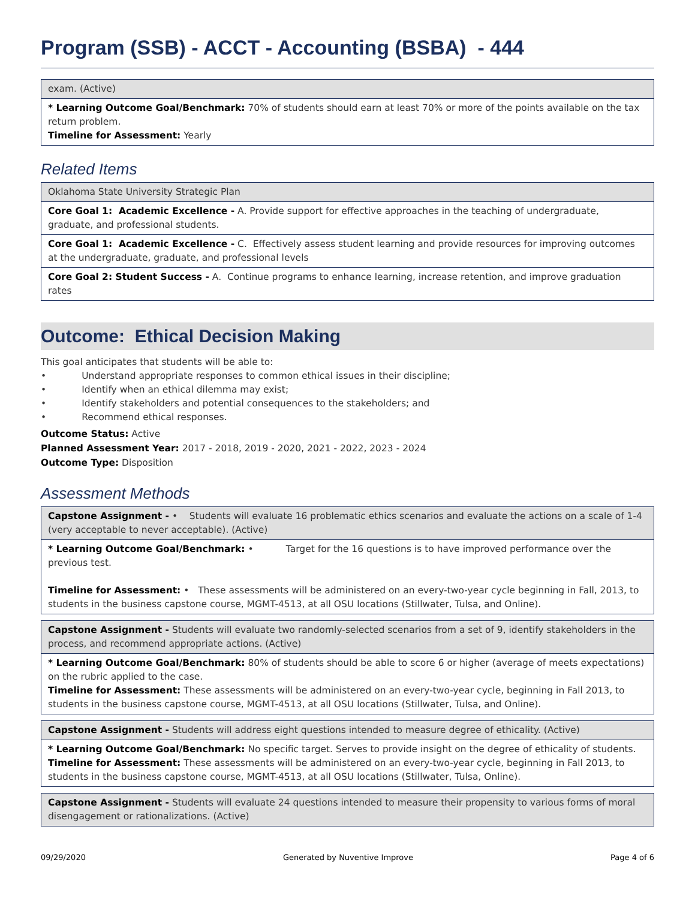Program (SSB) - ACCT - Accounting (BSBA) - 444
exam. (Active)
* Learning Outcome Goal/Benchmark: 70% of students should earn at least 70% or more of the points available on the tax return problem.
Timeline for Assessment: Yearly
Related Items
Oklahoma State University Strategic Plan
Core Goal 1: Academic Excellence - A. Provide support for effective approaches in the teaching of undergraduate, graduate, and professional students.
Core Goal 1: Academic Excellence - C. Effectively assess student learning and provide resources for improving outcomes at the undergraduate, graduate, and professional levels
Core Goal 2: Student Success - A. Continue programs to enhance learning, increase retention, and improve graduation rates
Outcome: Ethical Decision Making
This goal anticipates that students will be able to:
• Understand appropriate responses to common ethical issues in their discipline;
• Identify when an ethical dilemma may exist;
• Identify stakeholders and potential consequences to the stakeholders; and
• Recommend ethical responses.
Outcome Status: Active
Planned Assessment Year: 2017 - 2018, 2019 - 2020, 2021 - 2022, 2023 - 2024
Outcome Type: Disposition
Assessment Methods
Capstone Assignment - • Students will evaluate 16 problematic ethics scenarios and evaluate the actions on a scale of 1-4 (very acceptable to never acceptable). (Active)
* Learning Outcome Goal/Benchmark: • Target for the 16 questions is to have improved performance over the previous test.
Timeline for Assessment: • These assessments will be administered on an every-two-year cycle beginning in Fall, 2013, to students in the business capstone course, MGMT-4513, at all OSU locations (Stillwater, Tulsa, and Online).
Capstone Assignment - Students will evaluate two randomly-selected scenarios from a set of 9, identify stakeholders in the process, and recommend appropriate actions. (Active)
* Learning Outcome Goal/Benchmark: 80% of students should be able to score 6 or higher (average of meets expectations) on the rubric applied to the case.
Timeline for Assessment: These assessments will be administered on an every-two-year cycle, beginning in Fall 2013, to students in the business capstone course, MGMT-4513, at all OSU locations (Stillwater, Tulsa, and Online).
Capstone Assignment - Students will address eight questions intended to measure degree of ethicality. (Active)
* Learning Outcome Goal/Benchmark: No specific target. Serves to provide insight on the degree of ethicality of students.
Timeline for Assessment: These assessments will be administered on an every-two-year cycle, beginning in Fall 2013, to students in the business capstone course, MGMT-4513, at all OSU locations (Stillwater, Tulsa, Online).
Capstone Assignment - Students will evaluate 24 questions intended to measure their propensity to various forms of moral disengagement or rationalizations. (Active)
09/29/2020 Generated by Nuventive Improve Page 4 of 6